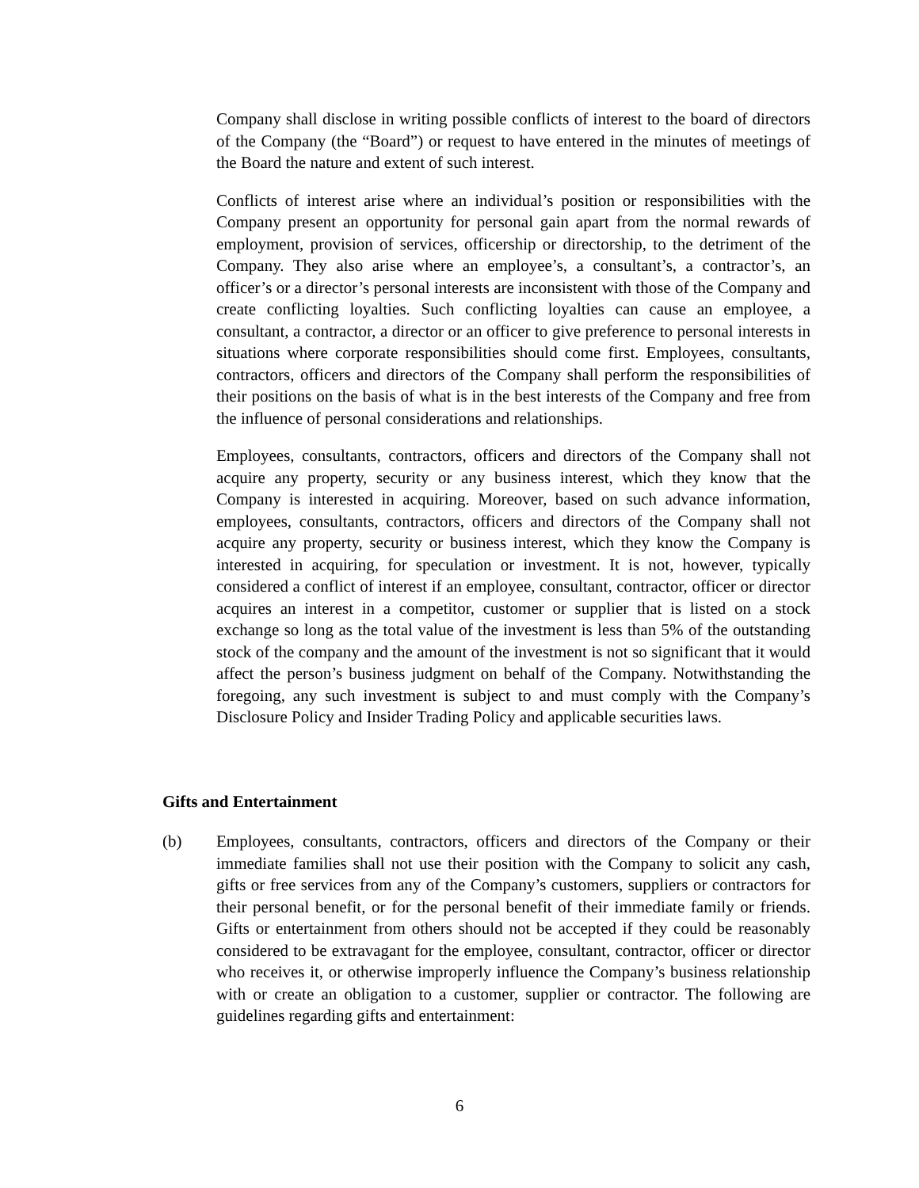Company shall disclose in writing possible conflicts of interest to the board of directors of the Company (the “Board”) or request to have entered in the minutes of meetings of the Board the nature and extent of such interest.
Conflicts of interest arise where an individual’s position or responsibilities with the Company present an opportunity for personal gain apart from the normal rewards of employment, provision of services, officership or directorship, to the detriment of the Company. They also arise where an employee’s, a consultant’s, a contractor’s, an officer’s or a director’s personal interests are inconsistent with those of the Company and create conflicting loyalties. Such conflicting loyalties can cause an employee, a consultant, a contractor, a director or an officer to give preference to personal interests in situations where corporate responsibilities should come first. Employees, consultants, contractors, officers and directors of the Company shall perform the responsibilities of their positions on the basis of what is in the best interests of the Company and free from the influence of personal considerations and relationships.
Employees, consultants, contractors, officers and directors of the Company shall not acquire any property, security or any business interest, which they know that the Company is interested in acquiring. Moreover, based on such advance information, employees, consultants, contractors, officers and directors of the Company shall not acquire any property, security or business interest, which they know the Company is interested in acquiring, for speculation or investment. It is not, however, typically considered a conflict of interest if an employee, consultant, contractor, officer or director acquires an interest in a competitor, customer or supplier that is listed on a stock exchange so long as the total value of the investment is less than 5% of the outstanding stock of the company and the amount of the investment is not so significant that it would affect the person’s business judgment on behalf of the Company. Notwithstanding the foregoing, any such investment is subject to and must comply with the Company’s Disclosure Policy and Insider Trading Policy and applicable securities laws.
Gifts and Entertainment
(b) Employees, consultants, contractors, officers and directors of the Company or their immediate families shall not use their position with the Company to solicit any cash, gifts or free services from any of the Company’s customers, suppliers or contractors for their personal benefit, or for the personal benefit of their immediate family or friends. Gifts or entertainment from others should not be accepted if they could be reasonably considered to be extravagant for the employee, consultant, contractor, officer or director who receives it, or otherwise improperly influence the Company’s business relationship with or create an obligation to a customer, supplier or contractor. The following are guidelines regarding gifts and entertainment:
6